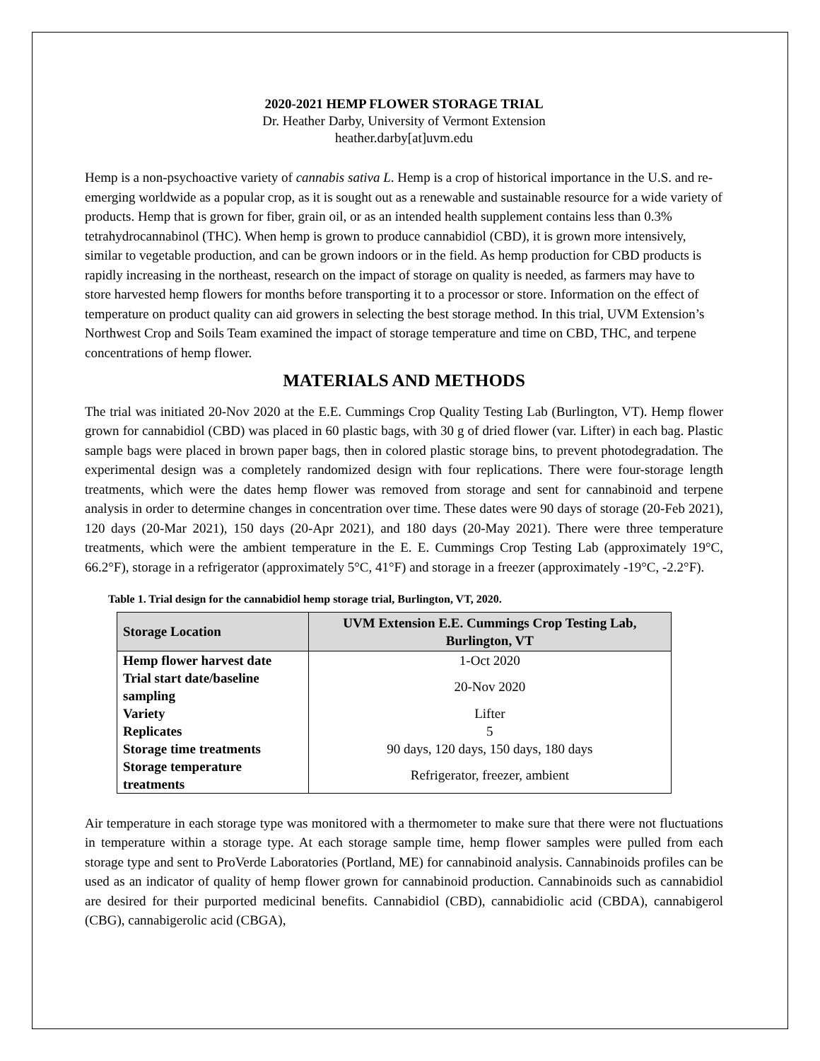2020-2021 HEMP FLOWER STORAGE TRIAL
Dr. Heather Darby, University of Vermont Extension
heather.darby[at]uvm.edu
Hemp is a non-psychoactive variety of cannabis sativa L. Hemp is a crop of historical importance in the U.S. and re-emerging worldwide as a popular crop, as it is sought out as a renewable and sustainable resource for a wide variety of products. Hemp that is grown for fiber, grain oil, or as an intended health supplement contains less than 0.3% tetrahydrocannabinol (THC). When hemp is grown to produce cannabidiol (CBD), it is grown more intensively, similar to vegetable production, and can be grown indoors or in the field. As hemp production for CBD products is rapidly increasing in the northeast, research on the impact of storage on quality is needed, as farmers may have to store harvested hemp flowers for months before transporting it to a processor or store. Information on the effect of temperature on product quality can aid growers in selecting the best storage method. In this trial, UVM Extension’s Northwest Crop and Soils Team examined the impact of storage temperature and time on CBD, THC, and terpene concentrations of hemp flower.
MATERIALS AND METHODS
The trial was initiated 20-Nov 2020 at the E.E. Cummings Crop Quality Testing Lab (Burlington, VT). Hemp flower grown for cannabidiol (CBD) was placed in 60 plastic bags, with 30 g of dried flower (var. Lifter) in each bag. Plastic sample bags were placed in brown paper bags, then in colored plastic storage bins, to prevent photodegradation. The experimental design was a completely randomized design with four replications. There were four-storage length treatments, which were the dates hemp flower was removed from storage and sent for cannabinoid and terpene analysis in order to determine changes in concentration over time. These dates were 90 days of storage (20-Feb 2021), 120 days (20-Mar 2021), 150 days (20-Apr 2021), and 180 days (20-May 2021). There were three temperature treatments, which were the ambient temperature in the E. E. Cummings Crop Testing Lab (approximately 19°C, 66.2°F), storage in a refrigerator (approximately 5°C, 41°F) and storage in a freezer (approximately -19°C, -2.2°F).
Table 1. Trial design for the cannabidiol hemp storage trial, Burlington, VT, 2020.
| Storage Location | UVM Extension E.E. Cummings Crop Testing Lab, Burlington, VT |
| --- | --- |
| Hemp flower harvest date | 1-Oct 2020 |
| Trial start date/baseline sampling | 20-Nov 2020 |
| Variety | Lifter |
| Replicates | 5 |
| Storage time treatments | 90 days, 120 days, 150 days, 180 days |
| Storage temperature treatments | Refrigerator, freezer, ambient |
Air temperature in each storage type was monitored with a thermometer to make sure that there were not fluctuations in temperature within a storage type. At each storage sample time, hemp flower samples were pulled from each storage type and sent to ProVerde Laboratories (Portland, ME) for cannabinoid analysis. Cannabinoids profiles can be used as an indicator of quality of hemp flower grown for cannabinoid production. Cannabinoids such as cannabidiol are desired for their purported medicinal benefits. Cannabidiol (CBD), cannabidiolic acid (CBDA), cannabigerol (CBG), cannabigerolic acid (CBGA),